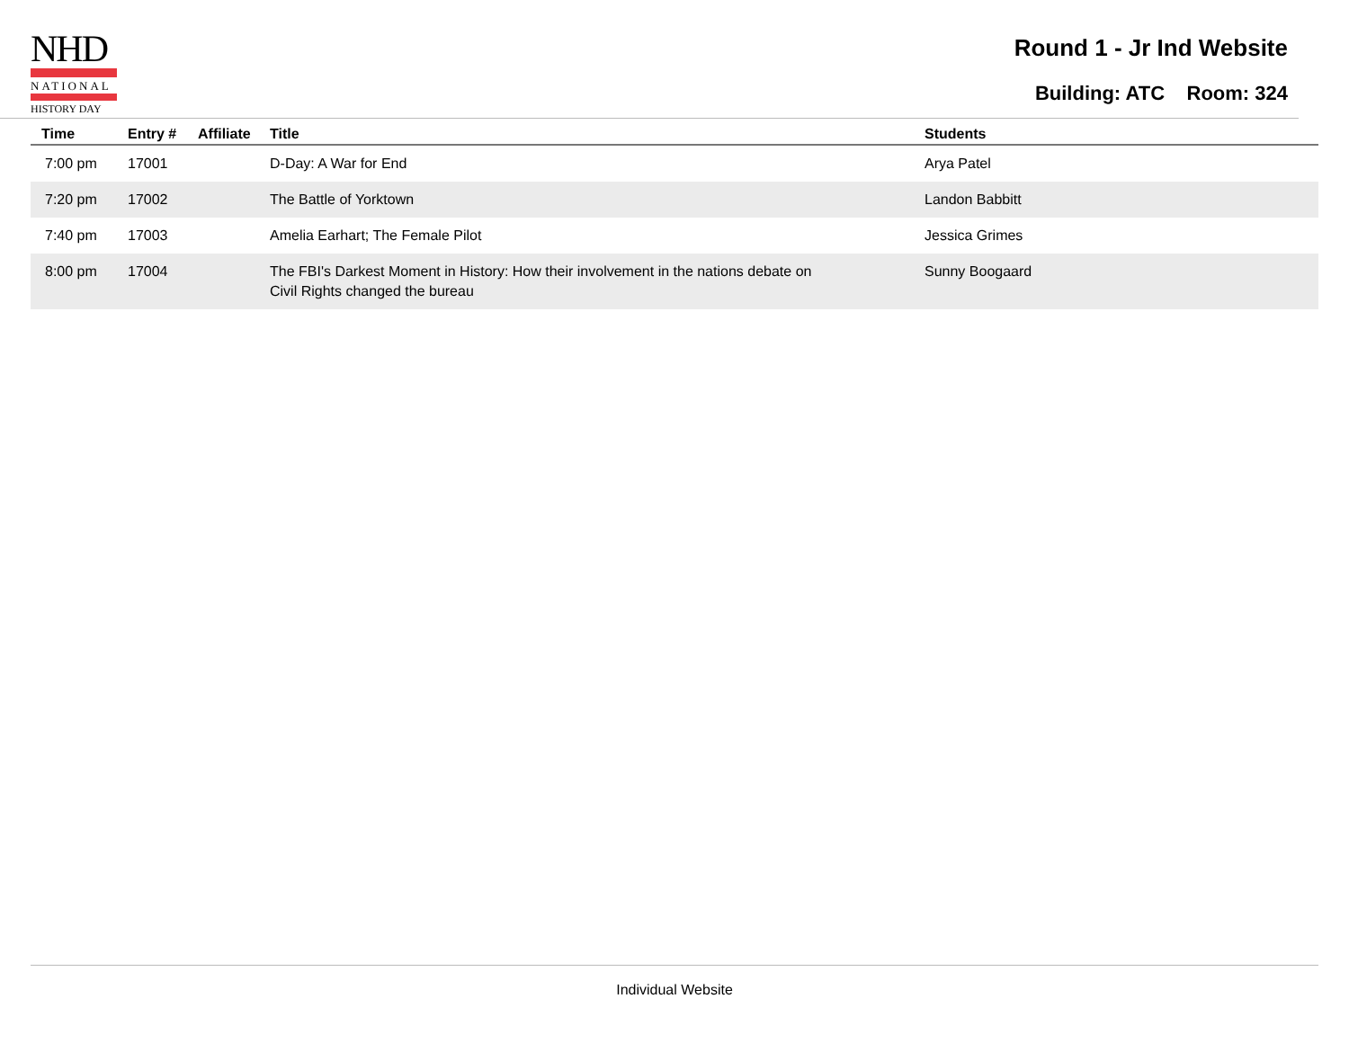NHD
NATIONAL
HISTORY DAY
Round 1 - Jr Ind Website
Building: ATC Room: 324
| Time | Entry # | Affiliate | Title | Students |
| --- | --- | --- | --- | --- |
| 7:00 pm | 17001 | | D-Day: A War for End | Arya Patel |
| 7:20 pm | 17002 | | The Battle of Yorktown | Landon Babbitt |
| 7:40 pm | 17003 | | Amelia Earhart; The Female Pilot | Jessica Grimes |
| 8:00 pm | 17004 | | The FBI's Darkest Moment in History: How their involvement in the nations debate on Civil Rights changed the bureau | Sunny Boogaard |
Individual Website